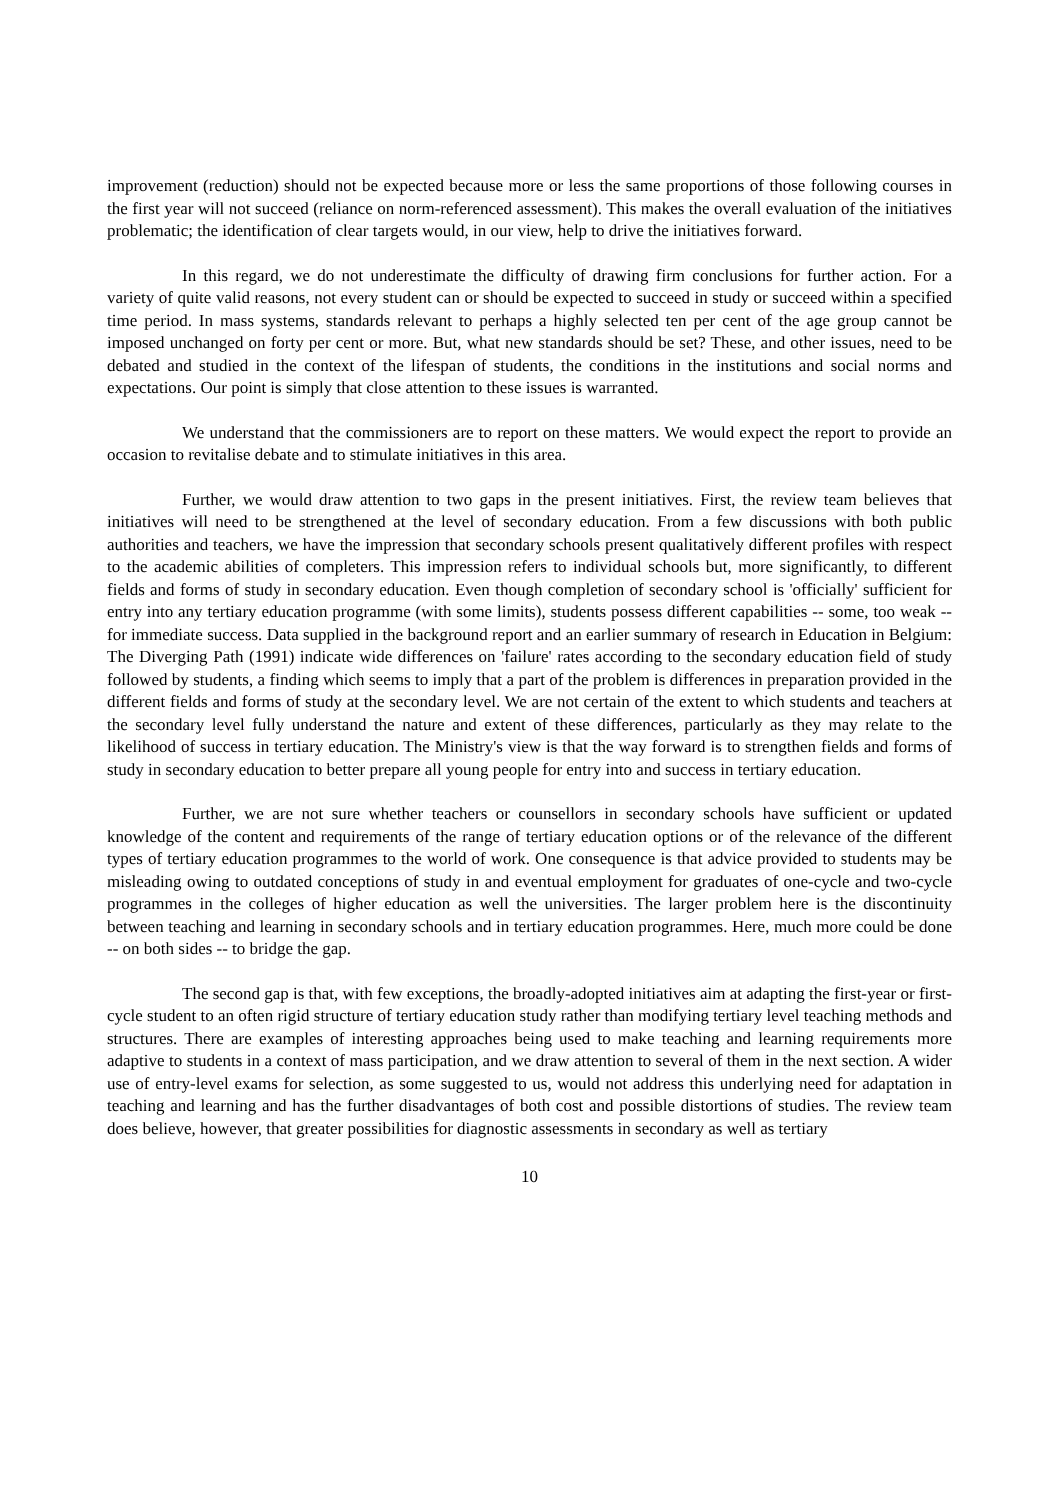improvement (reduction) should not be expected because more or less the same proportions of those following courses in the first year will not succeed (reliance on norm-referenced assessment). This makes the overall evaluation of the initiatives problematic; the identification of clear targets would, in our view, help to drive the initiatives forward.
In this regard, we do not underestimate the difficulty of drawing firm conclusions for further action. For a variety of quite valid reasons, not every student can or should be expected to succeed in study or succeed within a specified time period. In mass systems, standards relevant to perhaps a highly selected ten per cent of the age group cannot be imposed unchanged on forty per cent or more. But, what new standards should be set? These, and other issues, need to be debated and studied in the context of the lifespan of students, the conditions in the institutions and social norms and expectations. Our point is simply that close attention to these issues is warranted.
We understand that the commissioners are to report on these matters. We would expect the report to provide an occasion to revitalise debate and to stimulate initiatives in this area.
Further, we would draw attention to two gaps in the present initiatives. First, the review team believes that initiatives will need to be strengthened at the level of secondary education. From a few discussions with both public authorities and teachers, we have the impression that secondary schools present qualitatively different profiles with respect to the academic abilities of completers. This impression refers to individual schools but, more significantly, to different fields and forms of study in secondary education. Even though completion of secondary school is 'officially' sufficient for entry into any tertiary education programme (with some limits), students possess different capabilities -- some, too weak -- for immediate success. Data supplied in the background report and an earlier summary of research in Education in Belgium: The Diverging Path (1991) indicate wide differences on 'failure' rates according to the secondary education field of study followed by students, a finding which seems to imply that a part of the problem is differences in preparation provided in the different fields and forms of study at the secondary level. We are not certain of the extent to which students and teachers at the secondary level fully understand the nature and extent of these differences, particularly as they may relate to the likelihood of success in tertiary education. The Ministry's view is that the way forward is to strengthen fields and forms of study in secondary education to better prepare all young people for entry into and success in tertiary education.
Further, we are not sure whether teachers or counsellors in secondary schools have sufficient or updated knowledge of the content and requirements of the range of tertiary education options or of the relevance of the different types of tertiary education programmes to the world of work. One consequence is that advice provided to students may be misleading owing to outdated conceptions of study in and eventual employment for graduates of one-cycle and two-cycle programmes in the colleges of higher education as well the universities. The larger problem here is the discontinuity between teaching and learning in secondary schools and in tertiary education programmes. Here, much more could be done -- on both sides -- to bridge the gap.
The second gap is that, with few exceptions, the broadly-adopted initiatives aim at adapting the first-year or first-cycle student to an often rigid structure of tertiary education study rather than modifying tertiary level teaching methods and structures. There are examples of interesting approaches being used to make teaching and learning requirements more adaptive to students in a context of mass participation, and we draw attention to several of them in the next section. A wider use of entry-level exams for selection, as some suggested to us, would not address this underlying need for adaptation in teaching and learning and has the further disadvantages of both cost and possible distortions of studies. The review team does believe, however, that greater possibilities for diagnostic assessments in secondary as well as tertiary
10